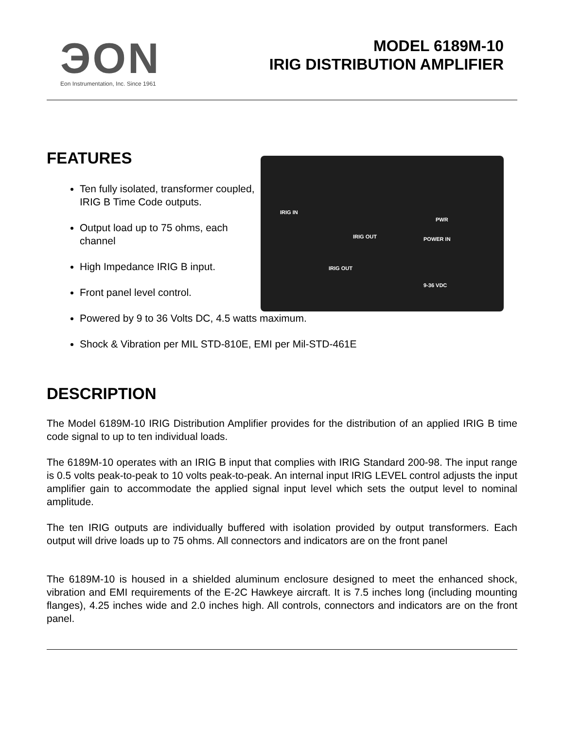ЭON
Eon Instrumentation, Inc. Since 1961
MODEL 6189M-10
IRIG DISTRIBUTION AMPLIFIER
FEATURES
Ten fully isolated, transformer coupled, IRIG B Time Code outputs.
Output load up to 75 ohms, each channel
High Impedance IRIG B input.
Front panel level control.
IRIG IN
IRIG OUT
PWR
POWER IN
IRIG OUT
9-36 VDC
Powered by 9 to 36 Volts DC, 4.5 watts maximum.
Shock & Vibration per MIL STD-810E, EMI per Mil-STD-461E
DESCRIPTION
The Model 6189M-10 IRIG Distribution Amplifier provides for the distribution of an applied IRIG B time code signal to up to ten individual loads.
The 6189M-10 operates with an IRIG B input that complies with IRIG Standard 200-98. The input range is 0.5 volts peak-to-peak to 10 volts peak-to-peak. An internal input IRIG LEVEL control adjusts the input amplifier gain to accommodate the applied signal input level which sets the output level to nominal amplitude.
The ten IRIG outputs are individually buffered with isolation provided by output transformers. Each output will drive loads up to 75 ohms. All connectors and indicators are on the front panel
The 6189M-10 is housed in a shielded aluminum enclosure designed to meet the enhanced shock, vibration and EMI requirements of the E-2C Hawkeye aircraft. It is 7.5 inches long (including mounting flanges), 4.25 inches wide and 2.0 inches high. All controls, connectors and indicators are on the front panel.